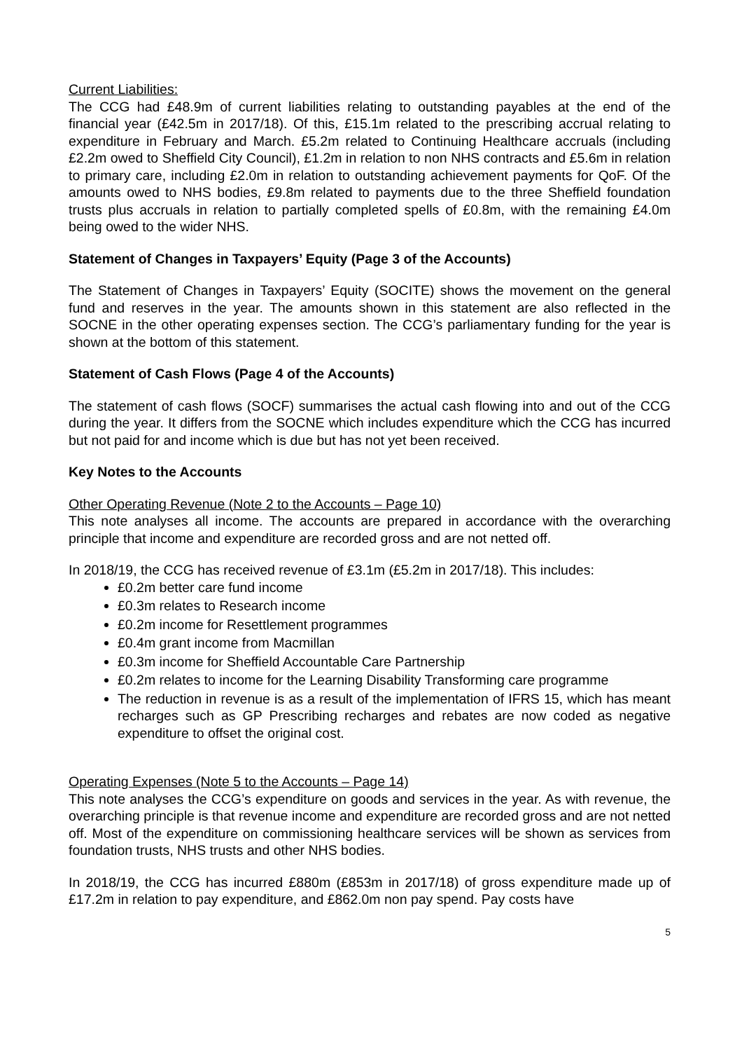Current Liabilities:
The CCG had £48.9m of current liabilities relating to outstanding payables at the end of the financial year (£42.5m in 2017/18). Of this, £15.1m related to the prescribing accrual relating to expenditure in February and March. £5.2m related to Continuing Healthcare accruals (including £2.2m owed to Sheffield City Council), £1.2m in relation to non NHS contracts and £5.6m in relation to primary care, including £2.0m in relation to outstanding achievement payments for QoF. Of the amounts owed to NHS bodies, £9.8m related to payments due to the three Sheffield foundation trusts plus accruals in relation to partially completed spells of £0.8m, with the remaining £4.0m being owed to the wider NHS.
Statement of Changes in Taxpayers’ Equity (Page 3 of the Accounts)
The Statement of Changes in Taxpayers’ Equity (SOCITE) shows the movement on the general fund and reserves in the year. The amounts shown in this statement are also reflected in the SOCNE in the other operating expenses section. The CCG’s parliamentary funding for the year is shown at the bottom of this statement.
Statement of Cash Flows (Page 4 of the Accounts)
The statement of cash flows (SOCF) summarises the actual cash flowing into and out of the CCG during the year. It differs from the SOCNE which includes expenditure which the CCG has incurred but not paid for and income which is due but has not yet been received.
Key Notes to the Accounts
Other Operating Revenue (Note 2 to the Accounts – Page 10)
This note analyses all income. The accounts are prepared in accordance with the overarching principle that income and expenditure are recorded gross and are not netted off.
In 2018/19, the CCG has received revenue of £3.1m (£5.2m in 2017/18). This includes:
£0.2m better care fund income
£0.3m relates to Research income
£0.2m income for Resettlement programmes
£0.4m grant income from Macmillan
£0.3m income for Sheffield Accountable Care Partnership
£0.2m relates to income for the Learning Disability Transforming care programme
The reduction in revenue is as a result of the implementation of IFRS 15, which has meant recharges such as GP Prescribing recharges and rebates are now coded as negative expenditure to offset the original cost.
Operating Expenses (Note 5 to the Accounts – Page 14)
This note analyses the CCG’s expenditure on goods and services in the year. As with revenue, the overarching principle is that revenue income and expenditure are recorded gross and are not netted off. Most of the expenditure on commissioning healthcare services will be shown as services from foundation trusts, NHS trusts and other NHS bodies.
In 2018/19, the CCG has incurred £880m (£853m in 2017/18) of gross expenditure made up of £17.2m in relation to pay expenditure, and £862.0m non pay spend. Pay costs have
5